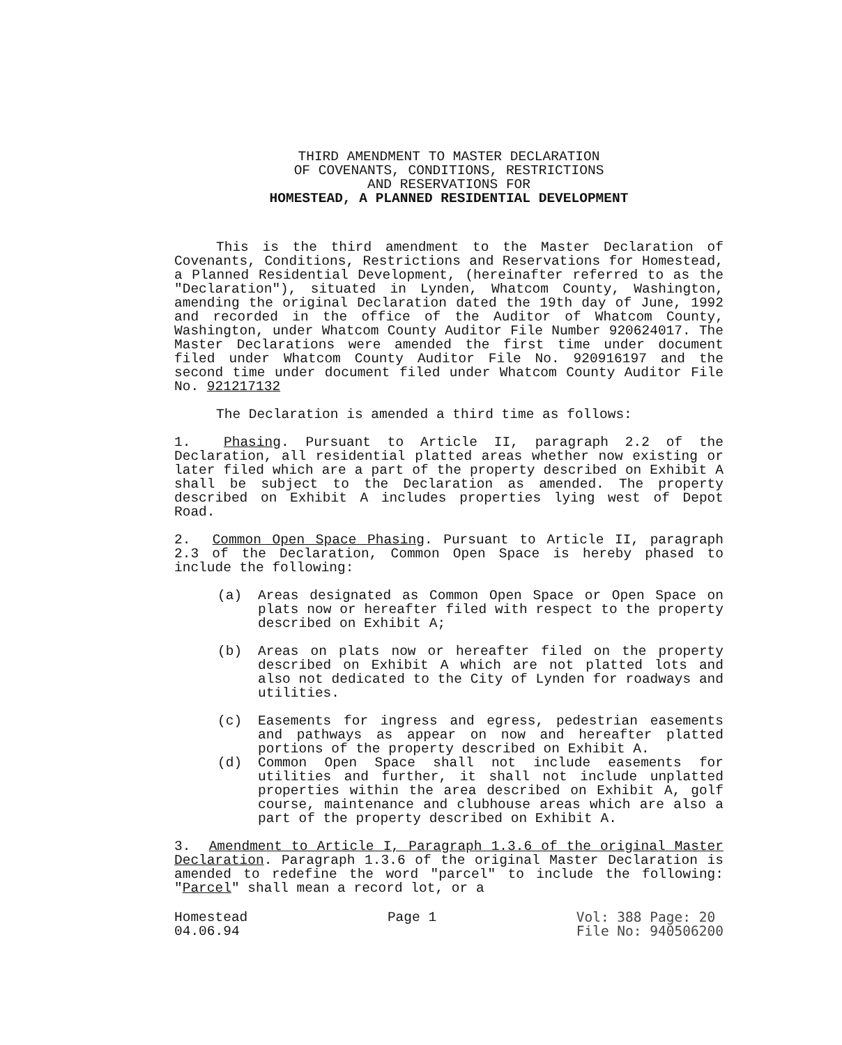THIRD AMENDMENT TO MASTER DECLARATION
OF COVENANTS, CONDITIONS, RESTRICTIONS
AND RESERVATIONS FOR
HOMESTEAD, A PLANNED RESIDENTIAL DEVELOPMENT
This is the third amendment to the Master Declaration of Covenants, Conditions, Restrictions and Reservations for Homestead, a Planned Residential Development, (hereinafter referred to as the "Declaration"), situated in Lynden, Whatcom County, Washington, amending the original Declaration dated the 19th day of June, 1992 and recorded in the office of the Auditor of Whatcom County, Washington, under Whatcom County Auditor File Number 920624017. The Master Declarations were amended the first time under document filed under Whatcom County Auditor File No. 920916197 and the second time under document filed under Whatcom County Auditor File No. 921217132
The Declaration is amended a third time as follows:
1. Phasing. Pursuant to Article II, paragraph 2.2 of the Declaration, all residential platted areas whether now existing or later filed which are a part of the property described on Exhibit A shall be subject to the Declaration as amended. The property described on Exhibit A includes properties lying west of Depot Road.
2. Common Open Space Phasing. Pursuant to Article II, paragraph 2.3 of the Declaration, Common Open Space is hereby phased to include the following:
(a) Areas designated as Common Open Space or Open Space on plats now or hereafter filed with respect to the property described on Exhibit A;
(b) Areas on plats now or hereafter filed on the property described on Exhibit A which are not platted lots and also not dedicated to the City of Lynden for roadways and utilities.
(c) Easements for ingress and egress, pedestrian easements and pathways as appear on now and hereafter platted portions of the property described on Exhibit A.
(d) Common Open Space shall not include easements for utilities and further, it shall not include unplatted properties within the area described on Exhibit A, golf course, maintenance and clubhouse areas which are also a part of the property described on Exhibit A.
3. Amendment to Article I, Paragraph 1.3.6 of the original Master Declaration. Paragraph 1.3.6 of the original Master Declaration is amended to redefine the word "parcel" to include the following: "Parcel" shall mean a record lot, or a
Homestead
04.06.94
Page 1 Vol: 388 Page: 20
File No: 940506200